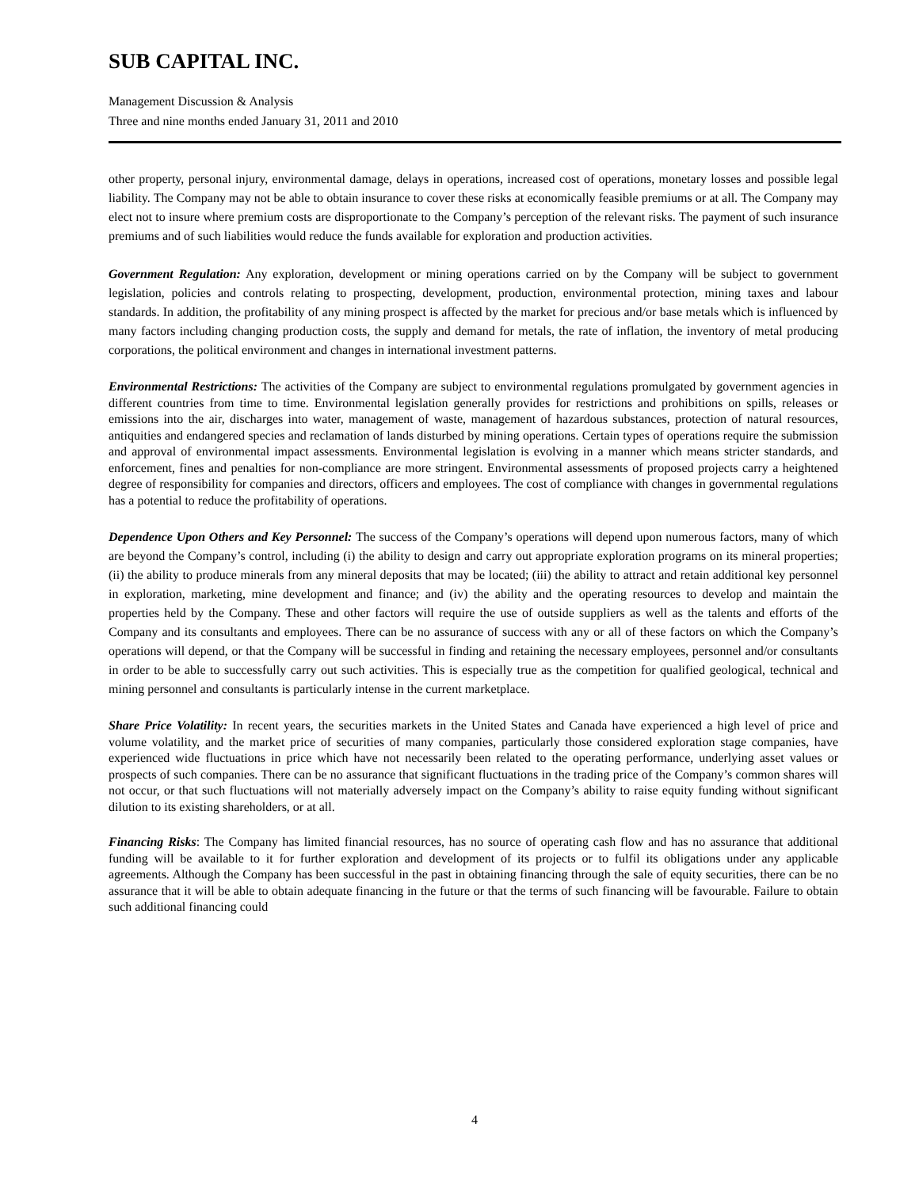SUB CAPITAL INC.
Management Discussion & Analysis
Three and nine months ended January 31, 2011 and 2010
other property, personal injury, environmental damage, delays in operations, increased cost of operations, monetary losses and possible legal liability. The Company may not be able to obtain insurance to cover these risks at economically feasible premiums or at all. The Company may elect not to insure where premium costs are disproportionate to the Company’s perception of the relevant risks. The payment of such insurance premiums and of such liabilities would reduce the funds available for exploration and production activities.
Government Regulation: Any exploration, development or mining operations carried on by the Company will be subject to government legislation, policies and controls relating to prospecting, development, production, environmental protection, mining taxes and labour standards. In addition, the profitability of any mining prospect is affected by the market for precious and/or base metals which is influenced by many factors including changing production costs, the supply and demand for metals, the rate of inflation, the inventory of metal producing corporations, the political environment and changes in international investment patterns.
Environmental Restrictions: The activities of the Company are subject to environmental regulations promulgated by government agencies in different countries from time to time. Environmental legislation generally provides for restrictions and prohibitions on spills, releases or emissions into the air, discharges into water, management of waste, management of hazardous substances, protection of natural resources, antiquities and endangered species and reclamation of lands disturbed by mining operations. Certain types of operations require the submission and approval of environmental impact assessments. Environmental legislation is evolving in a manner which means stricter standards, and enforcement, fines and penalties for non-compliance are more stringent. Environmental assessments of proposed projects carry a heightened degree of responsibility for companies and directors, officers and employees. The cost of compliance with changes in governmental regulations has a potential to reduce the profitability of operations.
Dependence Upon Others and Key Personnel: The success of the Company’s operations will depend upon numerous factors, many of which are beyond the Company’s control, including (i) the ability to design and carry out appropriate exploration programs on its mineral properties; (ii) the ability to produce minerals from any mineral deposits that may be located; (iii) the ability to attract and retain additional key personnel in exploration, marketing, mine development and finance; and (iv) the ability and the operating resources to develop and maintain the properties held by the Company. These and other factors will require the use of outside suppliers as well as the talents and efforts of the Company and its consultants and employees. There can be no assurance of success with any or all of these factors on which the Company’s operations will depend, or that the Company will be successful in finding and retaining the necessary employees, personnel and/or consultants in order to be able to successfully carry out such activities. This is especially true as the competition for qualified geological, technical and mining personnel and consultants is particularly intense in the current marketplace.
Share Price Volatility: In recent years, the securities markets in the United States and Canada have experienced a high level of price and volume volatility, and the market price of securities of many companies, particularly those considered exploration stage companies, have experienced wide fluctuations in price which have not necessarily been related to the operating performance, underlying asset values or prospects of such companies. There can be no assurance that significant fluctuations in the trading price of the Company’s common shares will not occur, or that such fluctuations will not materially adversely impact on the Company’s ability to raise equity funding without significant dilution to its existing shareholders, or at all.
Financing Risks: The Company has limited financial resources, has no source of operating cash flow and has no assurance that additional funding will be available to it for further exploration and development of its projects or to fulfil its obligations under any applicable agreements. Although the Company has been successful in the past in obtaining financing through the sale of equity securities, there can be no assurance that it will be able to obtain adequate financing in the future or that the terms of such financing will be favourable. Failure to obtain such additional financing could
4